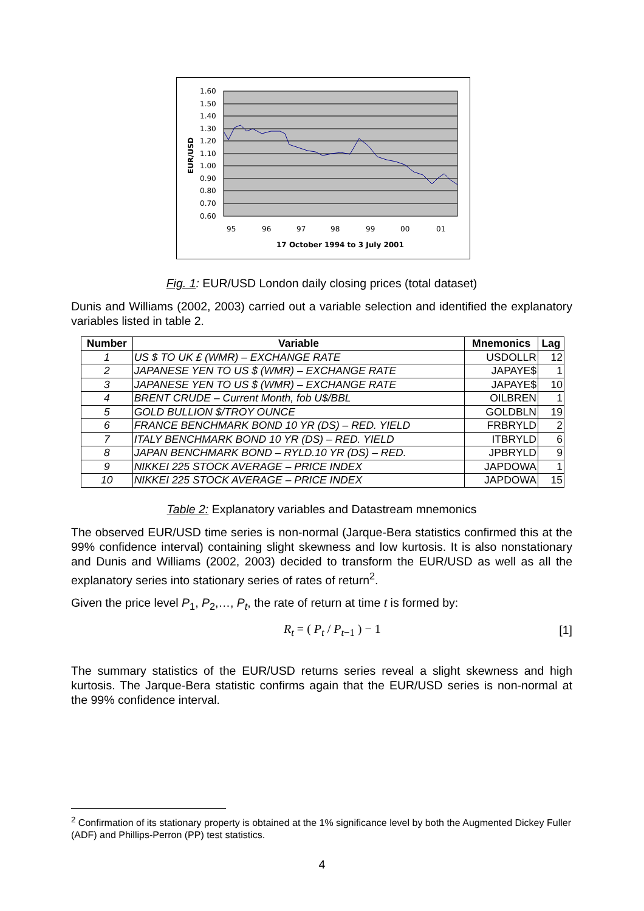1.60
1.50
1.40
1.30
1.20
1.10
1.00
0.90
0.80
0.70
0.60
95
96
97
98
99
00
01
17 October 1994 to 3 July 2001
EUR/USD
Fig. 1: EUR/USD London daily closing prices (total dataset)
Dunis and Williams (2002, 2003) carried out a variable selection and identified the explanatory variables listed in table 2.
| Number | Variable | Mnemonics | Lag |
| --- | --- | --- | --- |
| 1 | US $ TO UK £ (WMR) – EXCHANGE RATE | USDOLLR | 12 |
| 2 | JAPANESE YEN TO US $ (WMR) – EXCHANGE RATE | JAPAYE$ | 1 |
| 3 | JAPANESE YEN TO US $ (WMR) – EXCHANGE RATE | JAPAYE$ | 10 |
| 4 | BRENT CRUDE – Current Month, fob U$/BBL | OILBREN | 1 |
| 5 | GOLD BULLION $/TROY OUNCE | GOLDBLN | 19 |
| 6 | FRANCE BENCHMARK BOND 10 YR (DS) – RED. YIELD | FRBRYLD | 2 |
| 7 | ITALY BENCHMARK BOND 10 YR (DS) – RED. YIELD | ITBRYLD | 6 |
| 8 | JAPAN BENCHMARK BOND – RYLD.10 YR (DS) – RED. | JPBRYLD | 9 |
| 9 | NIKKEI 225 STOCK AVERAGE – PRICE INDEX | JAPDOWA | 1 |
| 10 | NIKKEI 225 STOCK AVERAGE – PRICE INDEX | JAPDOWA | 15 |
Table 2: Explanatory variables and Datastream mnemonics
The observed EUR/USD time series is non-normal (Jarque-Bera statistics confirmed this at the 99% confidence interval) containing slight skewness and low kurtosis. It is also nonstationary and Dunis and Williams (2002, 2003) decided to transform the EUR/USD as well as all the explanatory series into stationary series of rates of return<sup>2</sup>.
Given the price level P<sub>1</sub>, P<sub>2</sub>,…, P<sub>t</sub>, the rate of return at time t is formed by:
R<sub>t</sub> = ( P<sub>t</sub> / P<sub>t−1</sub> ) − 1 [1]
The summary statistics of the EUR/USD returns series reveal a slight skewness and high kurtosis. The Jarque-Bera statistic confirms again that the EUR/USD series is non-normal at the 99% confidence interval.
<sup>2</sup> Confirmation of its stationary property is obtained at the 1% significance level by both the Augmented Dickey Fuller (ADF) and Phillips-Perron (PP) test statistics.
4